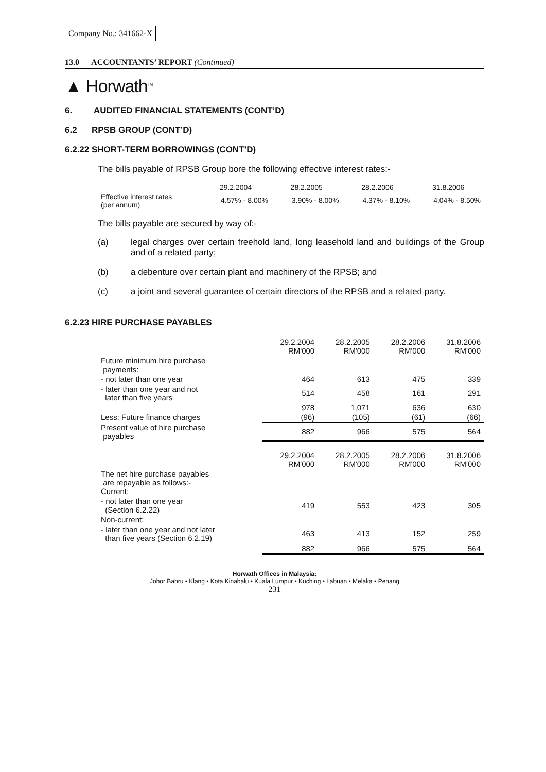Company No.: 341662-X
13.0 ACCOUNTANTS’ REPORT (Continued)
▲ Horwath<sup>TM</sup>
6. AUDITED FINANCIAL STATEMENTS (CONT’D)
6.2 RPSB GROUP (CONT’D)
6.2.22 SHORT-TERM BORROWINGS (CONT’D)
The bills payable of RPSB Group bore the following effective interest rates:-
| | 29.2.2004 | 28.2.2005 | 28.2.2006 | 31.8.2006 |
| --- | --- | --- | --- | --- |
| Effective interest rates (per annum) | 4.57% - 8.00% | 3.90% - 8.00% | 4.37% - 8.10% | 4.04% - 8.50% |
The bills payable are secured by way of:-
(a) legal charges over certain freehold land, long leasehold land and buildings of the Group and of a related party;
(b) a debenture over certain plant and machinery of the RPSB; and
(c) a joint and several guarantee of certain directors of the RPSB and a related party.
6.2.23 HIRE PURCHASE PAYABLES
| | 29.2.2004 RM'000 | 28.2.2005 RM'000 | 28.2.2006 RM'000 | 31.8.2006 RM'000 |
| --- | --- | --- | --- | --- |
| Future minimum hire purchase payments: | | | | |
| - not later than one year | 464 | 613 | 475 | 339 |
| - later than one year and not later than five years | 514 | 458 | 161 | 291 |
| | 978 | 1,071 | 636 | 630 |
| Less: Future finance charges | (96) | (105) | (61) | (66) |
| Present value of hire purchase payables | 882 | 966 | 575 | 564 |
| | 29.2.2004 RM'000 | 28.2.2005 RM'000 | 28.2.2006 RM'000 | 31.8.2006 RM'000 |
| The net hire purchase payables are repayable as follows:- Current: | | | | |
| - not later than one year (Section 6.2.22) | 419 | 553 | 423 | 305 |
| Non-current: | | | | |
| - later than one year and not later than five years (Section 6.2.19) | 463 | 413 | 152 | 259 |
| | 882 | 966 | 575 | 564 |
Horwath Offices in Malaysia:
Johor Bahru • Klang • Kota Kinabalu • Kuala Lumpur • Kuching • Labuan • Melaka • Penang
231